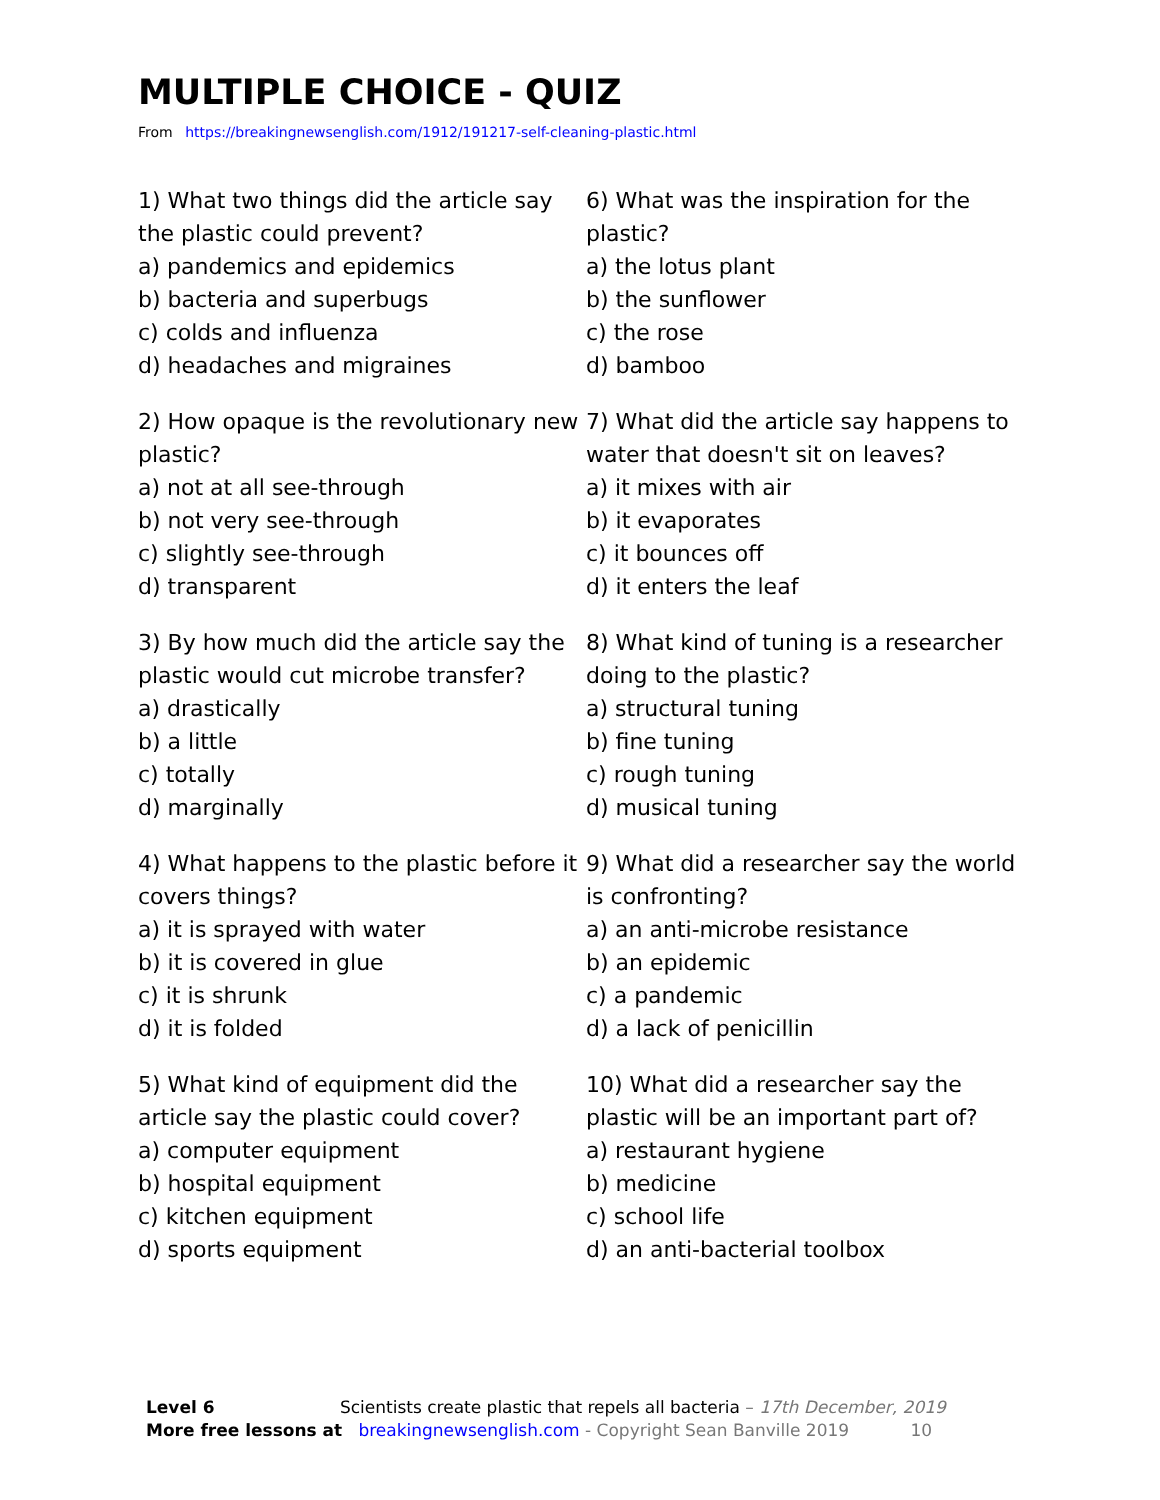MULTIPLE CHOICE - QUIZ
From https://breakingnewsenglish.com/1912/191217-self-cleaning-plastic.html
1) What two things did the article say the plastic could prevent?
a) pandemics and epidemics
b) bacteria and superbugs
c) colds and influenza
d) headaches and migraines
2) How opaque is the revolutionary new plastic?
a) not at all see-through
b) not very see-through
c) slightly see-through
d) transparent
3) By how much did the article say the plastic would cut microbe transfer?
a) drastically
b) a little
c) totally
d) marginally
4) What happens to the plastic before it covers things?
a) it is sprayed with water
b) it is covered in glue
c) it is shrunk
d) it is folded
5) What kind of equipment did the article say the plastic could cover?
a) computer equipment
b) hospital equipment
c) kitchen equipment
d) sports equipment
6) What was the inspiration for the plastic?
a) the lotus plant
b) the sunflower
c) the rose
d) bamboo
7) What did the article say happens to water that doesn't sit on leaves?
a) it mixes with air
b) it evaporates
c) it bounces off
d) it enters the leaf
8) What kind of tuning is a researcher doing to the plastic?
a) structural tuning
b) fine tuning
c) rough tuning
d) musical tuning
9) What did a researcher say the world is confronting?
a) an anti-microbe resistance
b) an epidemic
c) a pandemic
d) a lack of penicillin
10) What did a researcher say the plastic will be an important part of?
a) restaurant hygiene
b) medicine
c) school life
d) an anti-bacterial toolbox
Level 6 Scientists create plastic that repels all bacteria – 17th December, 2019
More free lessons at breakingnewsenglish.com - Copyright Sean Banville 2019 10